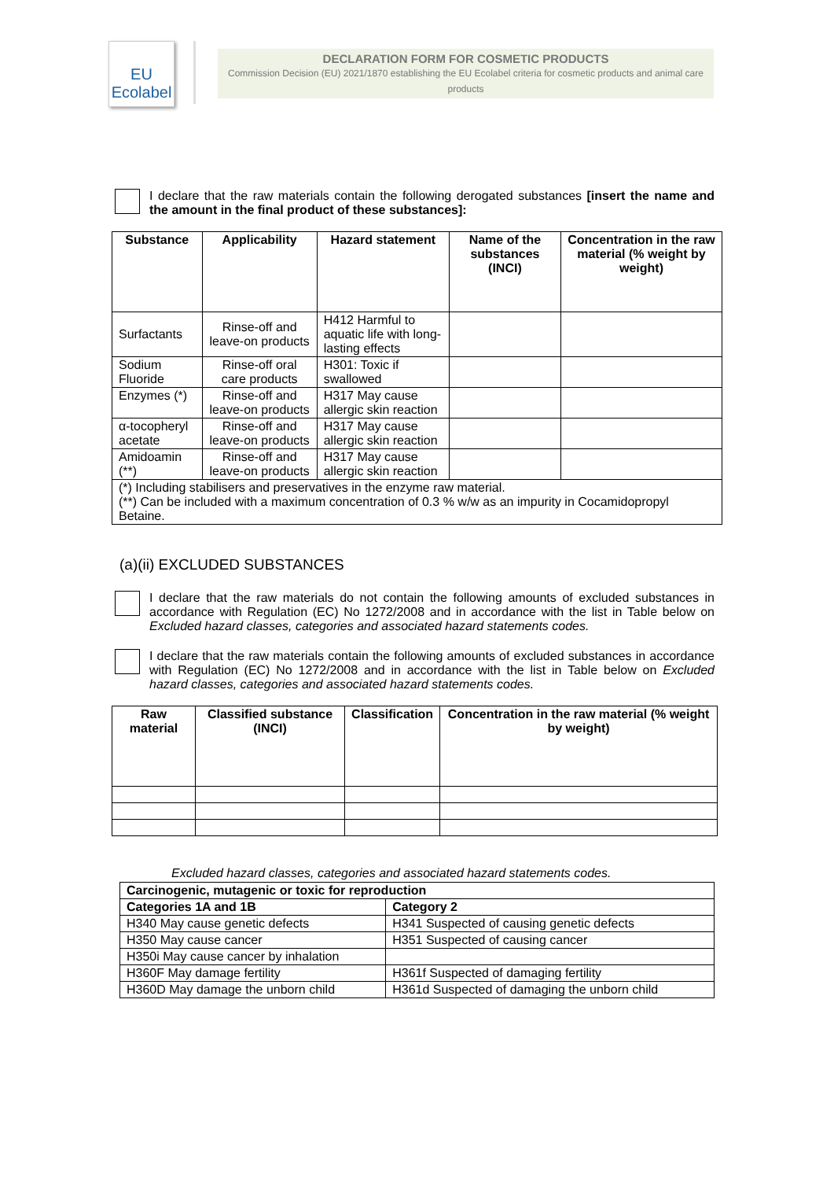EU
Ecolabel
DECLARATION FORM FOR COSMETIC PRODUCTS
Commission Decision (EU) 2021/1870 establishing the EU Ecolabel criteria for cosmetic products and animal care products
I declare that the raw materials contain the following derogated substances [insert the name and the amount in the final product of these substances]:
| Substance | Applicability | Hazard statement | Name of the substances (INCI) | Concentration in the raw material (% weight by weight) |
| --- | --- | --- | --- | --- |
| Surfactants | Rinse-off and leave-on products | H412 Harmful to aquatic life with long-lasting effects | | |
| Sodium Fluoride | Rinse-off oral care products | H301: Toxic if swallowed | | |
| Enzymes (*) | Rinse-off and leave-on products | H317 May cause allergic skin reaction | | |
| α-tocopheryl acetate | Rinse-off and leave-on products | H317 May cause allergic skin reaction | | |
| Amidoamin (**) | Rinse-off and leave-on products | H317 May cause allergic skin reaction | | |
| (*) Including stabilisers and preservatives in the enzyme raw material. (**) Can be included with a maximum concentration of 0.3 % w/w as an impurity in Cocamidopropyl Betaine. | | | | |
(a)(ii) EXCLUDED SUBSTANCES
I declare that the raw materials do not contain the following amounts of excluded substances in accordance with Regulation (EC) No 1272/2008 and in accordance with the list in Table below on Excluded hazard classes, categories and associated hazard statements codes.
I declare that the raw materials contain the following amounts of excluded substances in accordance with Regulation (EC) No 1272/2008 and in accordance with the list in Table below on Excluded hazard classes, categories and associated hazard statements codes.
| Raw material | Classified substance (INCI) | Classification | Concentration in the raw material (% weight by weight) |
| --- | --- | --- | --- |
Excluded hazard classes, categories and associated hazard statements codes.
| Carcinogenic, mutagenic or toxic for reproduction | |
| --- | --- |
| Categories 1A and 1B | Category 2 |
| H340 May cause genetic defects | H341 Suspected of causing genetic defects |
| H350 May cause cancer | H351 Suspected of causing cancer |
| H350i May cause cancer by inhalation | |
| H360F May damage fertility | H361f Suspected of damaging fertility |
| H360D May damage the unborn child | H361d Suspected of damaging the unborn child |